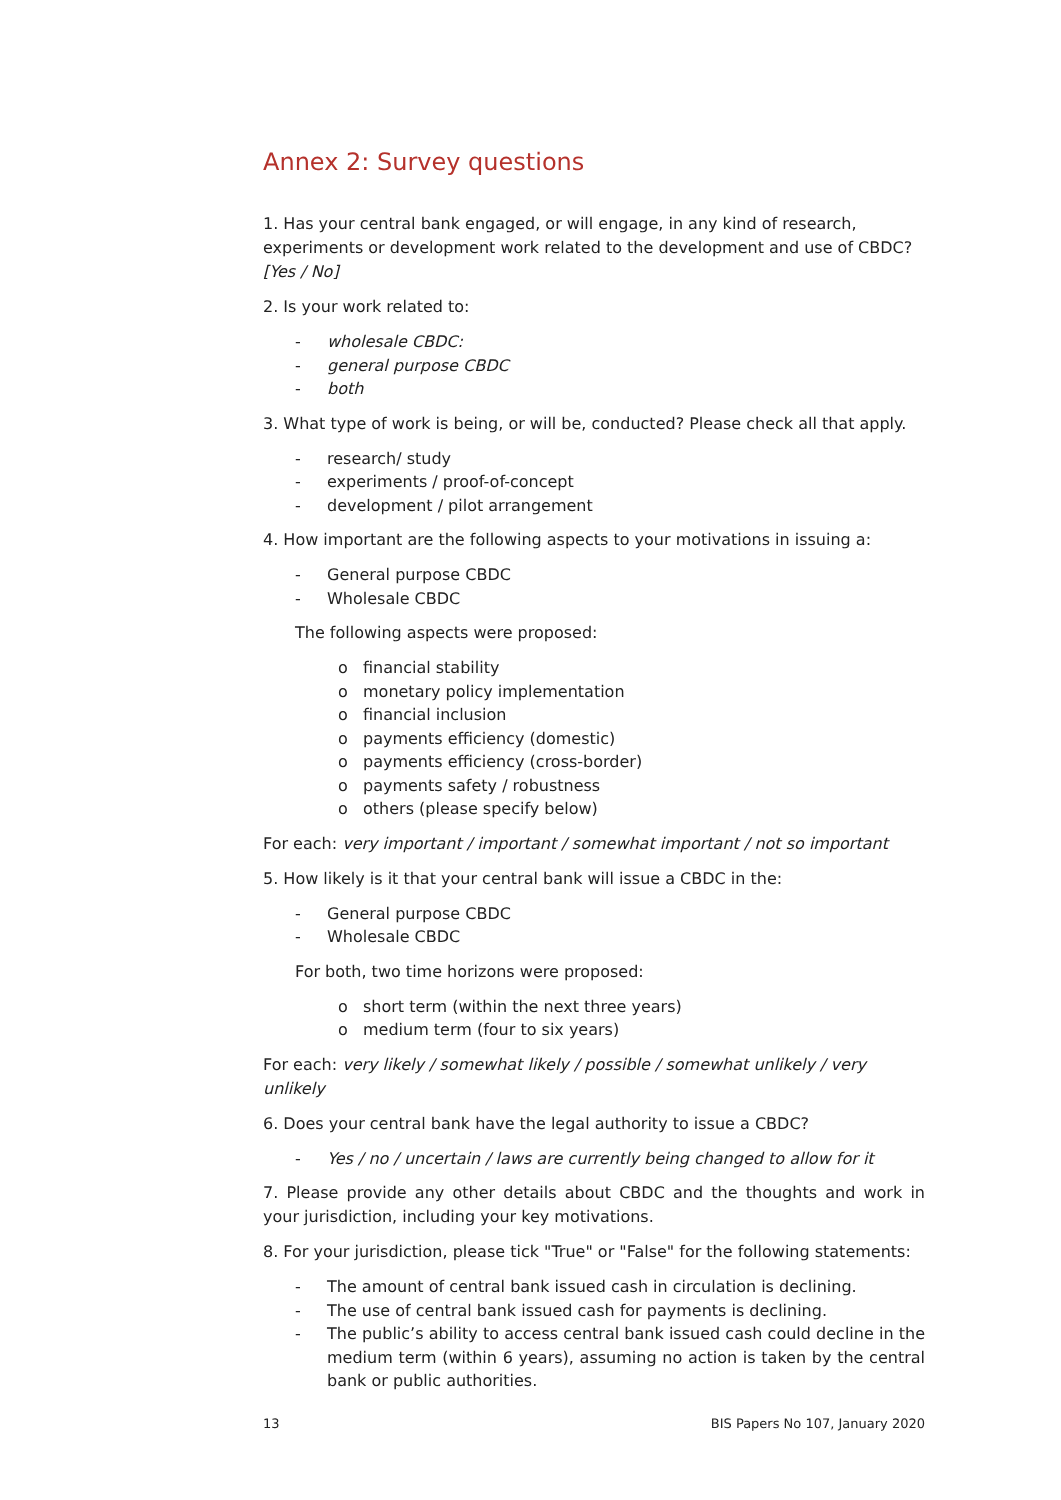Annex 2: Survey questions
1. Has your central bank engaged, or will engage, in any kind of research, experiments or development work related to the development and use of CBDC? [Yes / No]
2. Is your work related to:
- wholesale CBDC:
- general purpose CBDC
- both
3. What type of work is being, or will be, conducted? Please check all that apply.
- research/ study
- experiments / proof-of-concept
- development / pilot arrangement
4. How important are the following aspects to your motivations in issuing a:
- General purpose CBDC
- Wholesale CBDC
The following aspects were proposed:
o financial stability
o monetary policy implementation
o financial inclusion
o payments efficiency (domestic)
o payments efficiency (cross-border)
o payments safety / robustness
o others (please specify below)
For each: very important / important / somewhat important / not so important
5. How likely is it that your central bank will issue a CBDC in the:
- General purpose CBDC
- Wholesale CBDC
For both, two time horizons were proposed:
o short term (within the next three years)
o medium term (four to six years)
For each: very likely / somewhat likely / possible / somewhat unlikely / very unlikely
6. Does your central bank have the legal authority to issue a CBDC?
- Yes / no / uncertain / laws are currently being changed to allow for it
7. Please provide any other details about CBDC and the thoughts and work in your jurisdiction, including your key motivations.
8. For your jurisdiction, please tick "True" or "False" for the following statements:
- The amount of central bank issued cash in circulation is declining.
- The use of central bank issued cash for payments is declining.
- The public’s ability to access central bank issued cash could decline in the medium term (within 6 years), assuming no action is taken by the central bank or public authorities.
13 BIS Papers No 107, January 2020